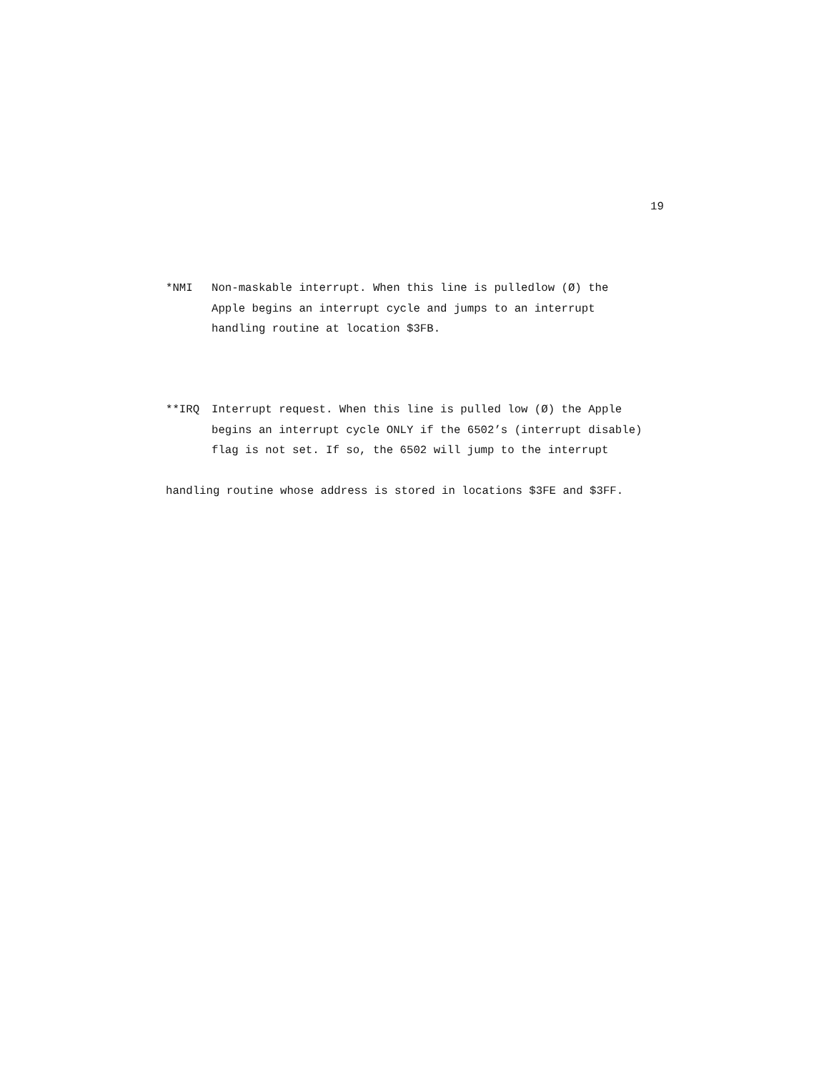19
*NMI Non-maskable interrupt. When this line is pulledlow (Ø) the
Apple begins an interrupt cycle and jumps to an interrupt
handling routine at location $3FB.
**IRQ Interrupt request. When this line is pulled low (Ø) the Apple
begins an interrupt cycle ONLY if the 6502’s (interrupt disable)
flag is not set. If so, the 6502 will jump to the interrupt
handling routine whose address is stored in locations $3FE and $3FF.